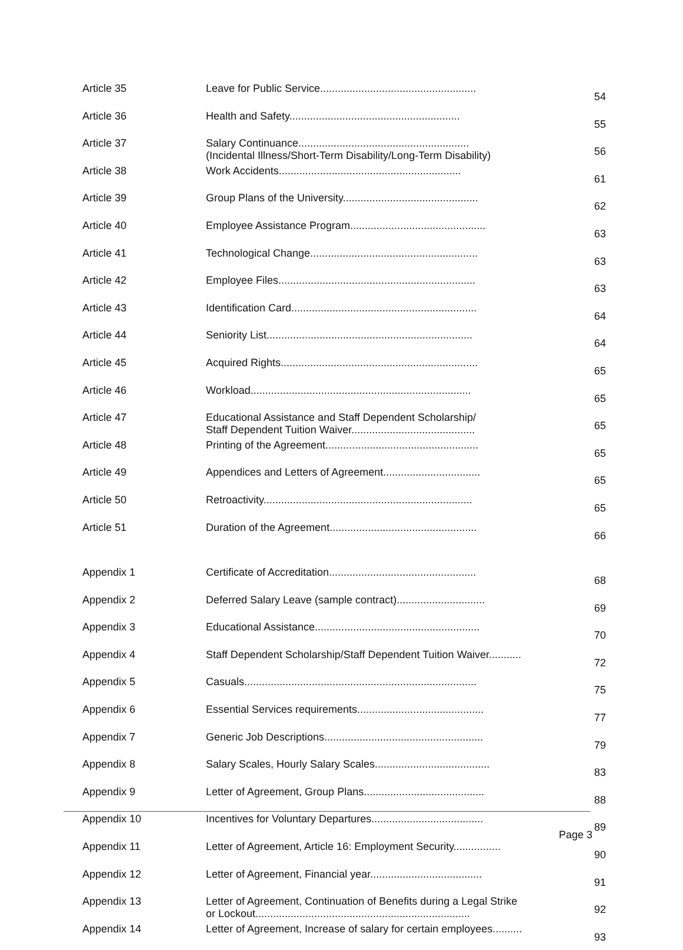| Article 35 | Leave for Public Service..................................................... | 54 |
| Article 36 | Health and Safety.......................................................... | 55 |
| Article 37 | Salary Continuance.......................................................... (Incidental Illness/Short-Term Disability/Long-Term Disability) | 56 |
| Article 38 | Work Accidents.............................................................. | 61 |
| Article 39 | Group Plans of the University.............................................. | 62 |
| Article 40 | Employee Assistance Program.............................................. | 63 |
| Article 41 | Technological Change......................................................... | 63 |
| Article 42 | Employee Files................................................................... | 63 |
| Article 43 | Identification Card............................................................... | 64 |
| Article 44 | Seniority List...................................................................... | 64 |
| Article 45 | Acquired Rights................................................................... | 65 |
| Article 46 | Workload........................................................................... | 65 |
| Article 47 | Educational Assistance and Staff Dependent Scholarship/ Staff Dependent Tuition Waiver.......................................... | 65 |
| Article 48 | Printing of the Agreement.................................................... | 65 |
| Article 49 | Appendices and Letters of Agreement................................. | 65 |
| Article 50 | Retroactivity....................................................................... | 65 |
| Article 51 | Duration of the Agreement.................................................. | 66 |
| Appendix 1 | Certificate of Accreditation.................................................. | 68 |
| Appendix 2 | Deferred Salary Leave (sample contract).............................. | 69 |
| Appendix 3 | Educational Assistance........................................................ | 70 |
| Appendix 4 | Staff Dependent Scholarship/Staff Dependent Tuition Waiver........... | 72 |
| Appendix 5 | Casuals............................................................................... | 75 |
| Appendix 6 | Essential Services requirements........................................... | 77 |
| Appendix 7 | Generic Job Descriptions...................................................... | 79 |
| Appendix 8 | Salary Scales, Hourly Salary Scales....................................... | 83 |
| Appendix 9 | Letter of Agreement, Group Plans......................................... | 88 |
| Appendix 10 | Incentives for Voluntary Departures...................................... | 89 |
| Appendix 11 | Letter of Agreement, Article 16: Employment Security................ | 90 |
| Appendix 12 | Letter of Agreement, Financial year...................................... | 91 |
| Appendix 13 | Letter of Agreement, Continuation of Benefits during a Legal Strike or Lockout......................................................................... | 92 |
| Appendix 14 | Letter of Agreement, Increase of salary for certain employees.......... | 93 |
Page 3